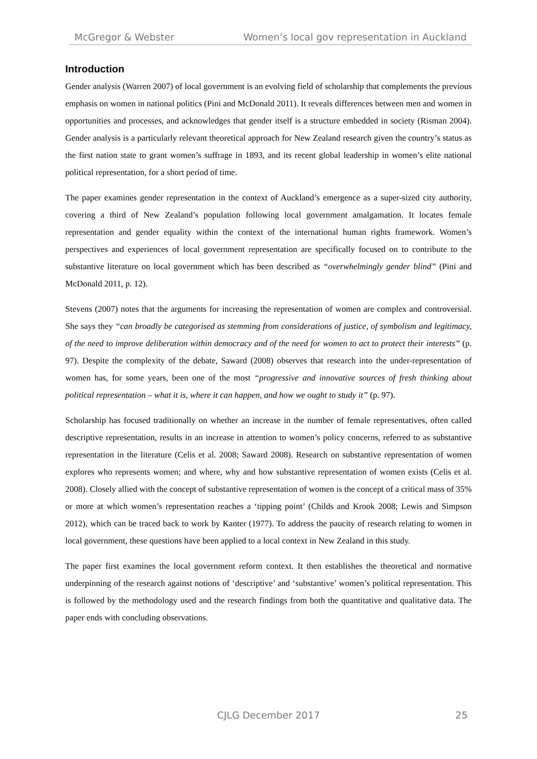McGregor & Webster Women’s local gov representation in Auckland
Introduction
Gender analysis (Warren 2007) of local government is an evolving field of scholarship that complements the previous emphasis on women in national politics (Pini and McDonald 2011). It reveals differences between men and women in opportunities and processes, and acknowledges that gender itself is a structure embedded in society (Risman 2004). Gender analysis is a particularly relevant theoretical approach for New Zealand research given the country’s status as the first nation state to grant women’s suffrage in 1893, and its recent global leadership in women’s elite national political representation, for a short period of time.
The paper examines gender representation in the context of Auckland’s emergence as a super-sized city authority, covering a third of New Zealand’s population following local government amalgamation. It locates female representation and gender equality within the context of the international human rights framework. Women’s perspectives and experiences of local government representation are specifically focused on to contribute to the substantive literature on local government which has been described as “overwhelmingly gender blind” (Pini and McDonald 2011, p. 12).
Stevens (2007) notes that the arguments for increasing the representation of women are complex and controversial. She says they “can broadly be categorised as stemming from considerations of justice, of symbolism and legitimacy, of the need to improve deliberation within democracy and of the need for women to act to protect their interests” (p. 97). Despite the complexity of the debate, Saward (2008) observes that research into the under-representation of women has, for some years, been one of the most “progressive and innovative sources of fresh thinking about political representation – what it is, where it can happen, and how we ought to study it” (p. 97).
Scholarship has focused traditionally on whether an increase in the number of female representatives, often called descriptive representation, results in an increase in attention to women’s policy concerns, referred to as substantive representation in the literature (Celis et al. 2008; Saward 2008). Research on substantive representation of women explores who represents women; and where, why and how substantive representation of women exists (Celis et al. 2008). Closely allied with the concept of substantive representation of women is the concept of a critical mass of 35% or more at which women’s representation reaches a ‘tipping point’ (Childs and Krook 2008; Lewis and Simpson 2012), which can be traced back to work by Kanter (1977). To address the paucity of research relating to women in local government, these questions have been applied to a local context in New Zealand in this study.
The paper first examines the local government reform context. It then establishes the theoretical and normative underpinning of the research against notions of ‘descriptive’ and ‘substantive’ women’s political representation. This is followed by the methodology used and the research findings from both the quantitative and qualitative data. The paper ends with concluding observations.
CJLG December 2017
25